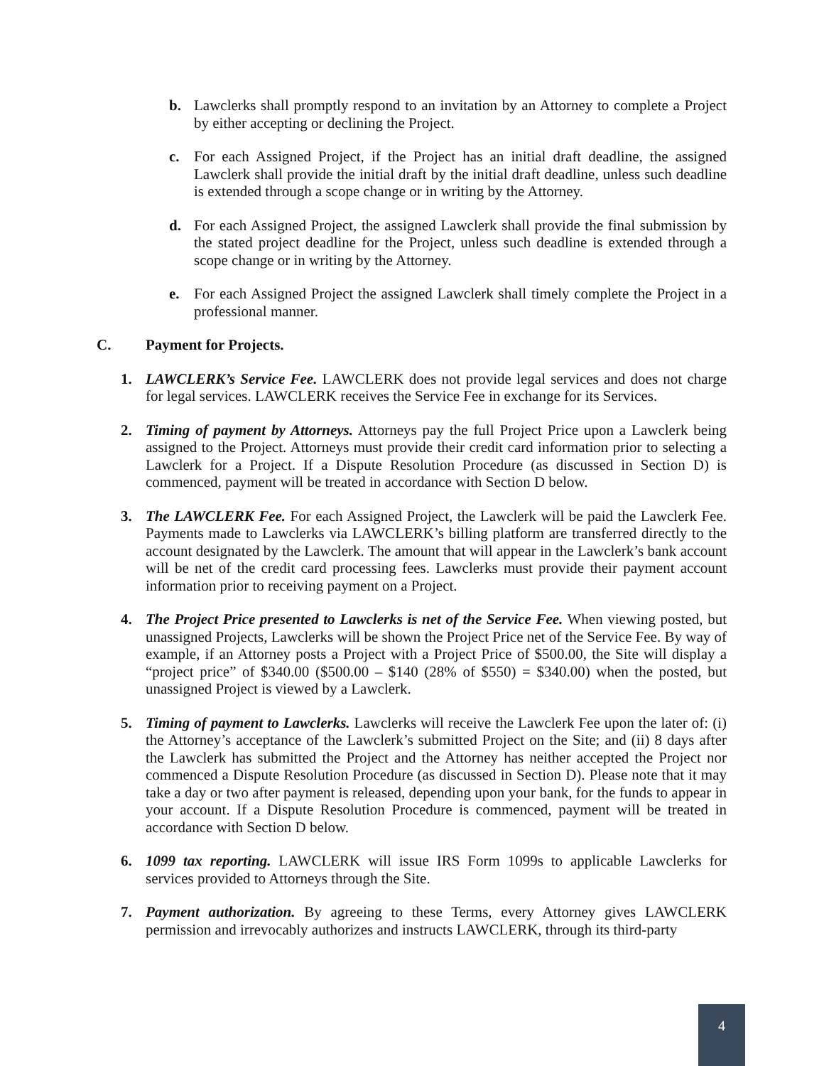b. Lawclerks shall promptly respond to an invitation by an Attorney to complete a Project by either accepting or declining the Project.
c. For each Assigned Project, if the Project has an initial draft deadline, the assigned Lawclerk shall provide the initial draft by the initial draft deadline, unless such deadline is extended through a scope change or in writing by the Attorney.
d. For each Assigned Project, the assigned Lawclerk shall provide the final submission by the stated project deadline for the Project, unless such deadline is extended through a scope change or in writing by the Attorney.
e. For each Assigned Project the assigned Lawclerk shall timely complete the Project in a professional manner.
C. Payment for Projects.
1. LAWCLERK’s Service Fee. LAWCLERK does not provide legal services and does not charge for legal services. LAWCLERK receives the Service Fee in exchange for its Services.
2. Timing of payment by Attorneys. Attorneys pay the full Project Price upon a Lawclerk being assigned to the Project. Attorneys must provide their credit card information prior to selecting a Lawclerk for a Project. If a Dispute Resolution Procedure (as discussed in Section D) is commenced, payment will be treated in accordance with Section D below.
3. The LAWCLERK Fee. For each Assigned Project, the Lawclerk will be paid the Lawclerk Fee. Payments made to Lawclerks via LAWCLERK’s billing platform are transferred directly to the account designated by the Lawclerk. The amount that will appear in the Lawclerk’s bank account will be net of the credit card processing fees. Lawclerks must provide their payment account information prior to receiving payment on a Project.
4. The Project Price presented to Lawclerks is net of the Service Fee. When viewing posted, but unassigned Projects, Lawclerks will be shown the Project Price net of the Service Fee. By way of example, if an Attorney posts a Project with a Project Price of $500.00, the Site will display a “project price” of $340.00 ($500.00 – $140 (28% of $550) = $340.00) when the posted, but unassigned Project is viewed by a Lawclerk.
5. Timing of payment to Lawclerks. Lawclerks will receive the Lawclerk Fee upon the later of: (i) the Attorney’s acceptance of the Lawclerk’s submitted Project on the Site; and (ii) 8 days after the Lawclerk has submitted the Project and the Attorney has neither accepted the Project nor commenced a Dispute Resolution Procedure (as discussed in Section D). Please note that it may take a day or two after payment is released, depending upon your bank, for the funds to appear in your account. If a Dispute Resolution Procedure is commenced, payment will be treated in accordance with Section D below.
6. 1099 tax reporting. LAWCLERK will issue IRS Form 1099s to applicable Lawclerks for services provided to Attorneys through the Site.
7. Payment authorization. By agreeing to these Terms, every Attorney gives LAWCLERK permission and irrevocably authorizes and instructs LAWCLERK, through its third-party
4